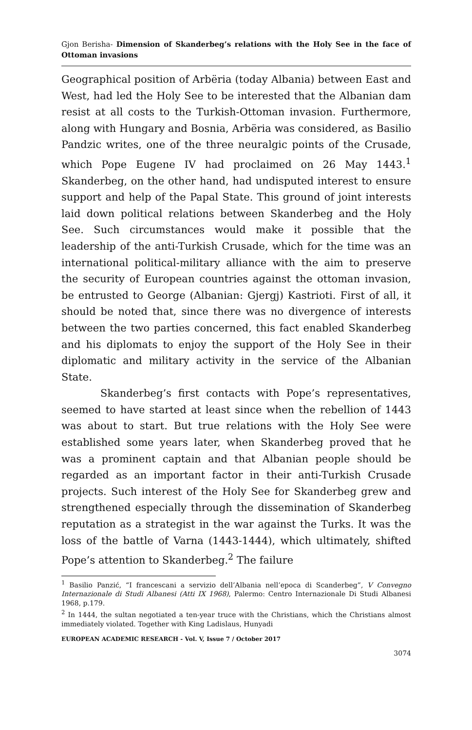Gjon Berisha- Dimension of Skanderbeg’s relations with the Holy See in the face of Ottoman invasions
Geographical position of Arbëria (today Albania) between East and West, had led the Holy See to be interested that the Albanian dam resist at all costs to the Turkish-Ottoman invasion. Furthermore, along with Hungary and Bosnia, Arbëria was considered, as Basilio Pandzic writes, one of the three neuralgic points of the Crusade, which Pope Eugene IV had proclaimed on 26 May 1443.<sup>1</sup> Skanderbeg, on the other hand, had undisputed interest to ensure support and help of the Papal State. This ground of joint interests laid down political relations between Skanderbeg and the Holy See. Such circumstances would make it possible that the leadership of the anti-Turkish Crusade, which for the time was an international political-military alliance with the aim to preserve the security of European countries against the ottoman invasion, be entrusted to George (Albanian: Gjergj) Kastrioti. First of all, it should be noted that, since there was no divergence of interests between the two parties concerned, this fact enabled Skanderbeg and his diplomats to enjoy the support of the Holy See in their diplomatic and military activity in the service of the Albanian State.
Skanderbeg’s first contacts with Pope’s representatives, seemed to have started at least since when the rebellion of 1443 was about to start. But true relations with the Holy See were established some years later, when Skanderbeg proved that he was a prominent captain and that Albanian people should be regarded as an important factor in their anti-Turkish Crusade projects. Such interest of the Holy See for Skanderbeg grew and strengthened especially through the dissemination of Skanderbeg reputation as a strategist in the war against the Turks. It was the loss of the battle of Varna (1443-1444), which ultimately, shifted Pope’s attention to Skanderbeg.<sup>2</sup> The failure
<sup>1</sup> Basilio Panzić, “I francescani a servizio dell’Albania nell’epoca di Scanderbeg”, V Convegno Internazionale di Studi Albanesi (Atti IX 1968), Palermo: Centro Internazionale Di Studi Albanesi 1968, p.179.
<sup>2</sup> In 1444, the sultan negotiated a ten-year truce with the Christians, which the Christians almost immediately violated. Together with King Ladislaus, Hunyadi
EUROPEAN ACADEMIC RESEARCH - Vol. V, Issue 7 / October 2017
3074